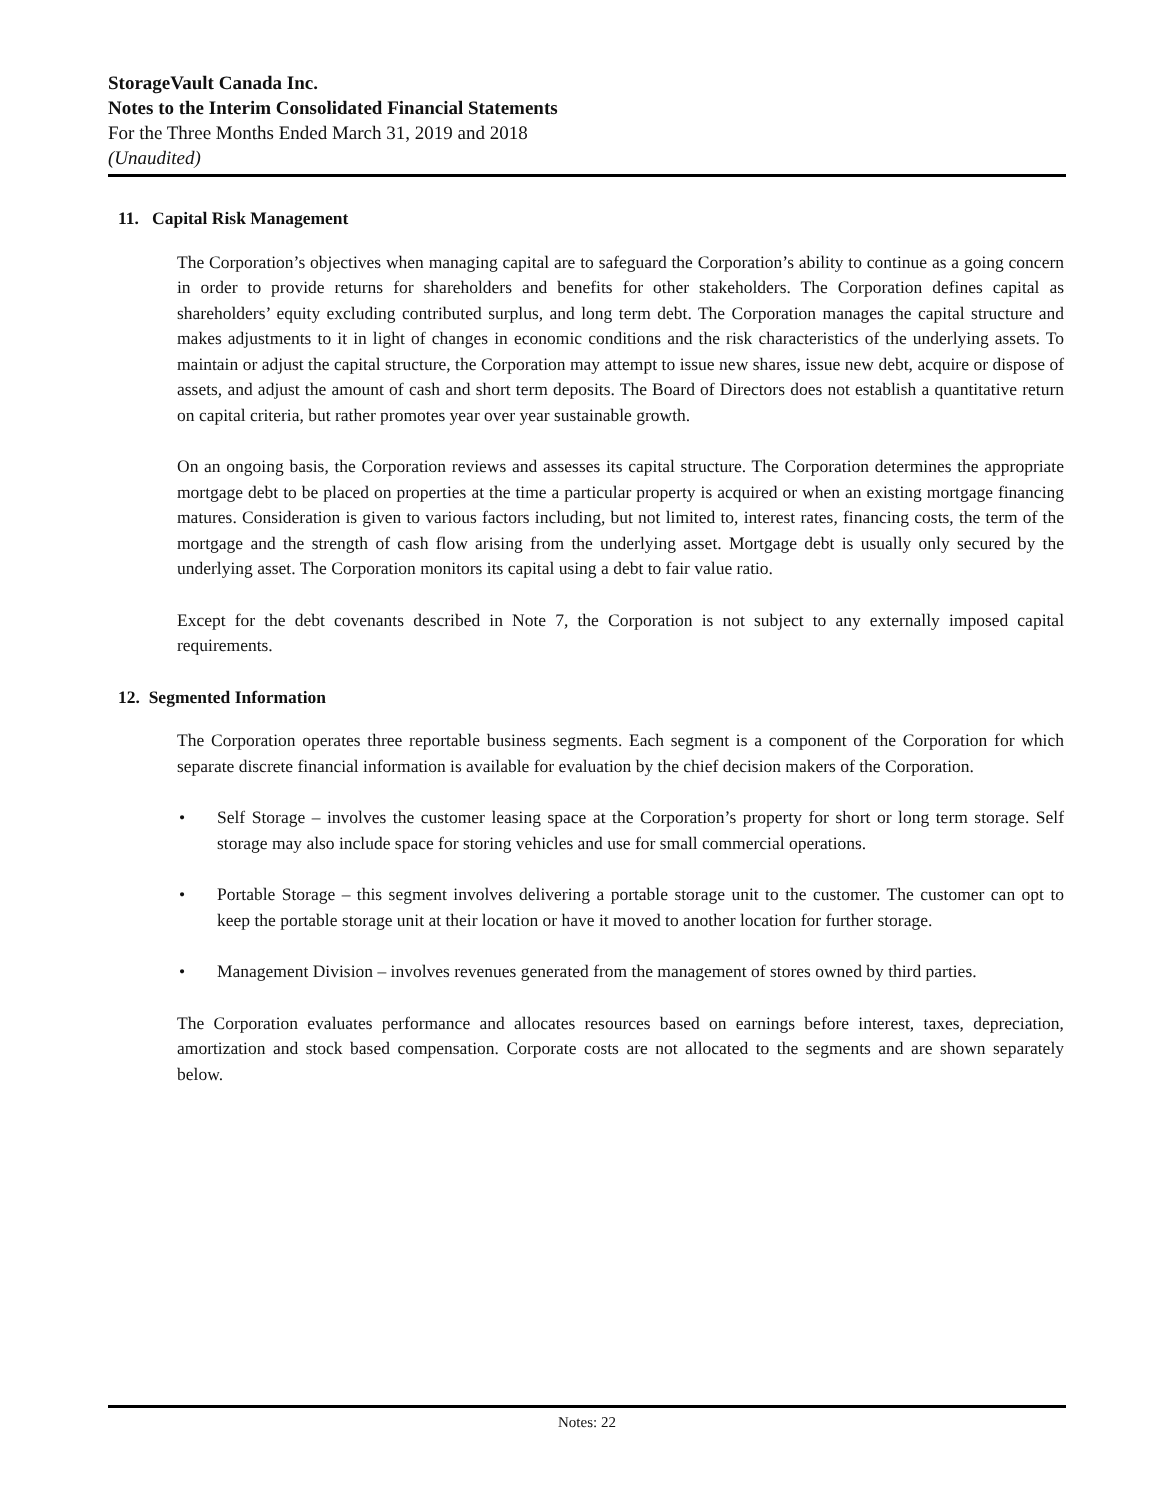StorageVault Canada Inc.
Notes to the Interim Consolidated Financial Statements
For the Three Months Ended March 31, 2019 and 2018
(Unaudited)
11. Capital Risk Management
The Corporation’s objectives when managing capital are to safeguard the Corporation’s ability to continue as a going concern in order to provide returns for shareholders and benefits for other stakeholders. The Corporation defines capital as shareholders’ equity excluding contributed surplus, and long term debt. The Corporation manages the capital structure and makes adjustments to it in light of changes in economic conditions and the risk characteristics of the underlying assets. To maintain or adjust the capital structure, the Corporation may attempt to issue new shares, issue new debt, acquire or dispose of assets, and adjust the amount of cash and short term deposits. The Board of Directors does not establish a quantitative return on capital criteria, but rather promotes year over year sustainable growth.
On an ongoing basis, the Corporation reviews and assesses its capital structure. The Corporation determines the appropriate mortgage debt to be placed on properties at the time a particular property is acquired or when an existing mortgage financing matures. Consideration is given to various factors including, but not limited to, interest rates, financing costs, the term of the mortgage and the strength of cash flow arising from the underlying asset. Mortgage debt is usually only secured by the underlying asset. The Corporation monitors its capital using a debt to fair value ratio.
Except for the debt covenants described in Note 7, the Corporation is not subject to any externally imposed capital requirements.
12. Segmented Information
The Corporation operates three reportable business segments. Each segment is a component of the Corporation for which separate discrete financial information is available for evaluation by the chief decision makers of the Corporation.
• Self Storage – involves the customer leasing space at the Corporation’s property for short or long term storage. Self storage may also include space for storing vehicles and use for small commercial operations.
• Portable Storage – this segment involves delivering a portable storage unit to the customer. The customer can opt to keep the portable storage unit at their location or have it moved to another location for further storage.
• Management Division – involves revenues generated from the management of stores owned by third parties.
The Corporation evaluates performance and allocates resources based on earnings before interest, taxes, depreciation, amortization and stock based compensation. Corporate costs are not allocated to the segments and are shown separately below.
Notes: 22